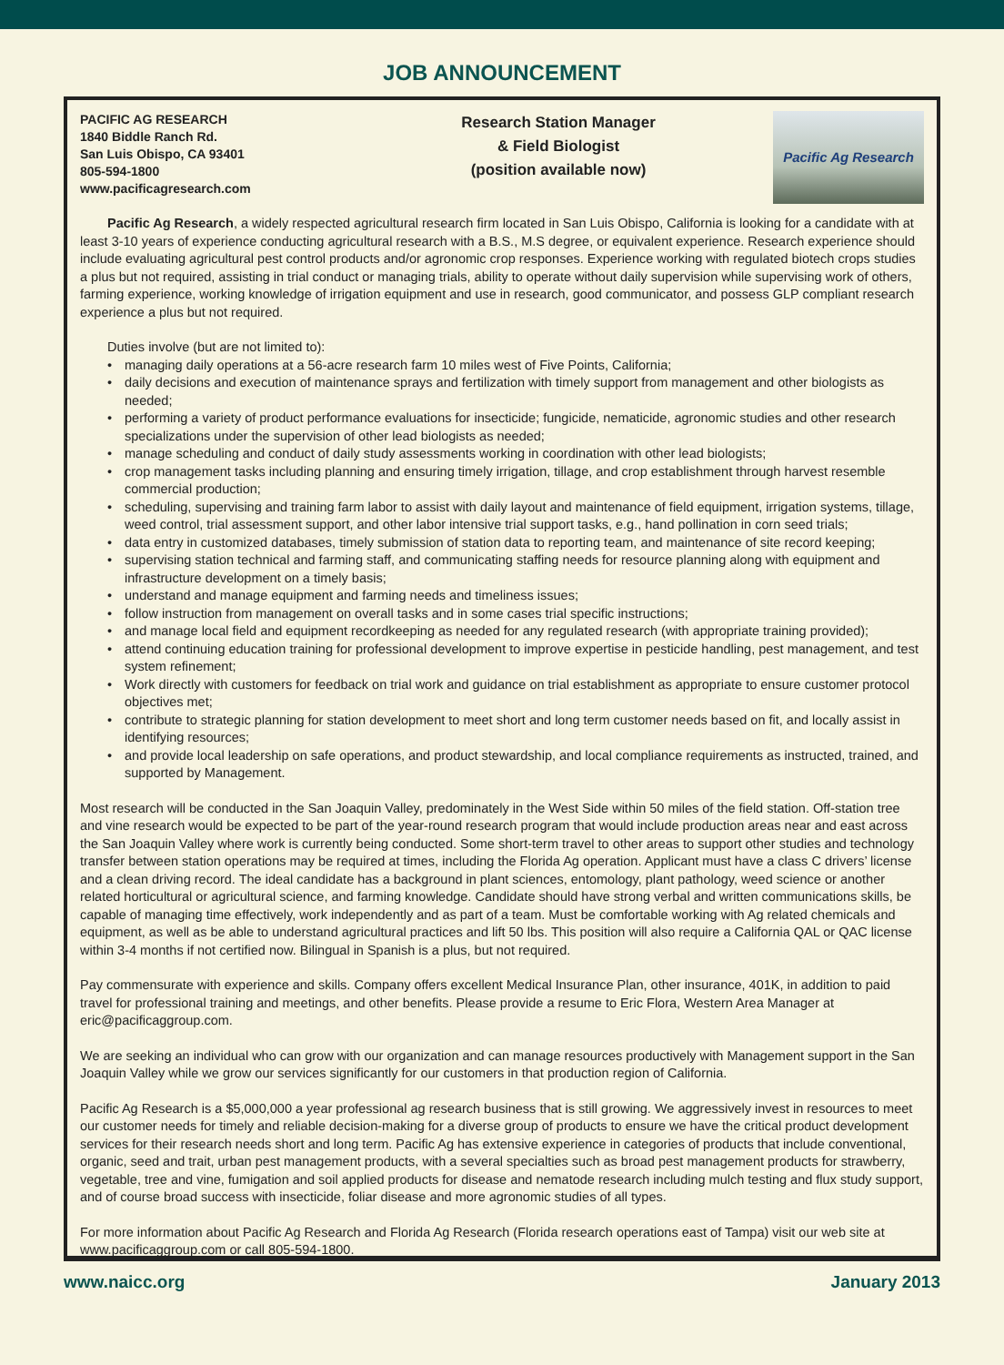JOB ANNOUNCEMENT
PACIFIC AG RESEARCH
1840 Biddle Ranch Rd.
San Luis Obispo, CA 93401
805-594-1800
www.pacificagresearch.com
Research Station Manager
& Field Biologist
(position available now)
Pacific Ag Research
Pacific Ag Research, a widely respected agricultural research firm located in San Luis Obispo, California is looking for a candidate with at least 3-10 years of experience conducting agricultural research with a B.S., M.S degree, or equivalent experience. Research experience should include evaluating agricultural pest control products and/or agronomic crop responses. Experience working with regulated biotech crops studies a plus but not required, assisting in trial conduct or managing trials, ability to operate without daily supervision while supervising work of others, farming experience, working knowledge of irrigation equipment and use in research, good communicator, and possess GLP compliant research experience a plus but not required.
Duties involve (but are not limited to):
• managing daily operations at a 56-acre research farm 10 miles west of Five Points, California;
• daily decisions and execution of maintenance sprays and fertilization with timely support from management and other biologists as needed;
• performing a variety of product performance evaluations for insecticide; fungicide, nematicide, agronomic studies and other research specializations under the supervision of other lead biologists as needed;
• manage scheduling and conduct of daily study assessments working in coordination with other lead biologists;
• crop management tasks including planning and ensuring timely irrigation, tillage, and crop establishment through harvest resemble commercial production;
• scheduling, supervising and training farm labor to assist with daily layout and maintenance of field equipment, irrigation systems, tillage, weed control, trial assessment support, and other labor intensive trial support tasks, e.g., hand pollination in corn seed trials;
• data entry in customized databases, timely submission of station data to reporting team, and maintenance of site record keeping;
• supervising station technical and farming staff, and communicating staffing needs for resource planning along with equipment and infrastructure development on a timely basis;
• understand and manage equipment and farming needs and timeliness issues;
• follow instruction from management on overall tasks and in some cases trial specific instructions;
• and manage local field and equipment recordkeeping as needed for any regulated research (with appropriate training provided);
• attend continuing education training for professional development to improve expertise in pesticide handling, pest management, and test system refinement;
• Work directly with customers for feedback on trial work and guidance on trial establishment as appropriate to ensure customer protocol objectives met;
• contribute to strategic planning for station development to meet short and long term customer needs based on fit, and locally assist in identifying resources;
• and provide local leadership on safe operations, and product stewardship, and local compliance requirements as instructed, trained, and supported by Management.
Most research will be conducted in the San Joaquin Valley, predominately in the West Side within 50 miles of the field station. Off-station tree and vine research would be expected to be part of the year-round research program that would include production areas near and east across the San Joaquin Valley where work is currently being conducted. Some short-term travel to other areas to support other studies and technology transfer between station operations may be required at times, including the Florida Ag operation. Applicant must have a class C drivers’ license and a clean driving record. The ideal candidate has a background in plant sciences, entomology, plant pathology, weed science or another related horticultural or agricultural science, and farming knowledge. Candidate should have strong verbal and written communications skills, be capable of managing time effectively, work independently and as part of a team. Must be comfortable working with Ag related chemicals and equipment, as well as be able to understand agricultural practices and lift 50 lbs. This position will also require a California QAL or QAC license within 3-4 months if not certified now. Bilingual in Spanish is a plus, but not required.
Pay commensurate with experience and skills. Company offers excellent Medical Insurance Plan, other insurance, 401K, in addition to paid travel for professional training and meetings, and other benefits. Please provide a resume to Eric Flora, Western Area Manager at eric@pacificaggroup.com.
We are seeking an individual who can grow with our organization and can manage resources productively with Management support in the San Joaquin Valley while we grow our services significantly for our customers in that production region of California.
Pacific Ag Research is a $5,000,000 a year professional ag research business that is still growing. We aggressively invest in resources to meet our customer needs for timely and reliable decision-making for a diverse group of products to ensure we have the critical product development services for their research needs short and long term. Pacific Ag has extensive experience in categories of products that include conventional, organic, seed and trait, urban pest management products, with a several specialties such as broad pest management products for strawberry, vegetable, tree and vine, fumigation and soil applied products for disease and nematode research including mulch testing and flux study support, and of course broad success with insecticide, foliar disease and more agronomic studies of all types.
For more information about Pacific Ag Research and Florida Ag Research (Florida research operations east of Tampa) visit our web site at www.pacificaggroup.com or call 805-594-1800.
www.naicc.org January 2013